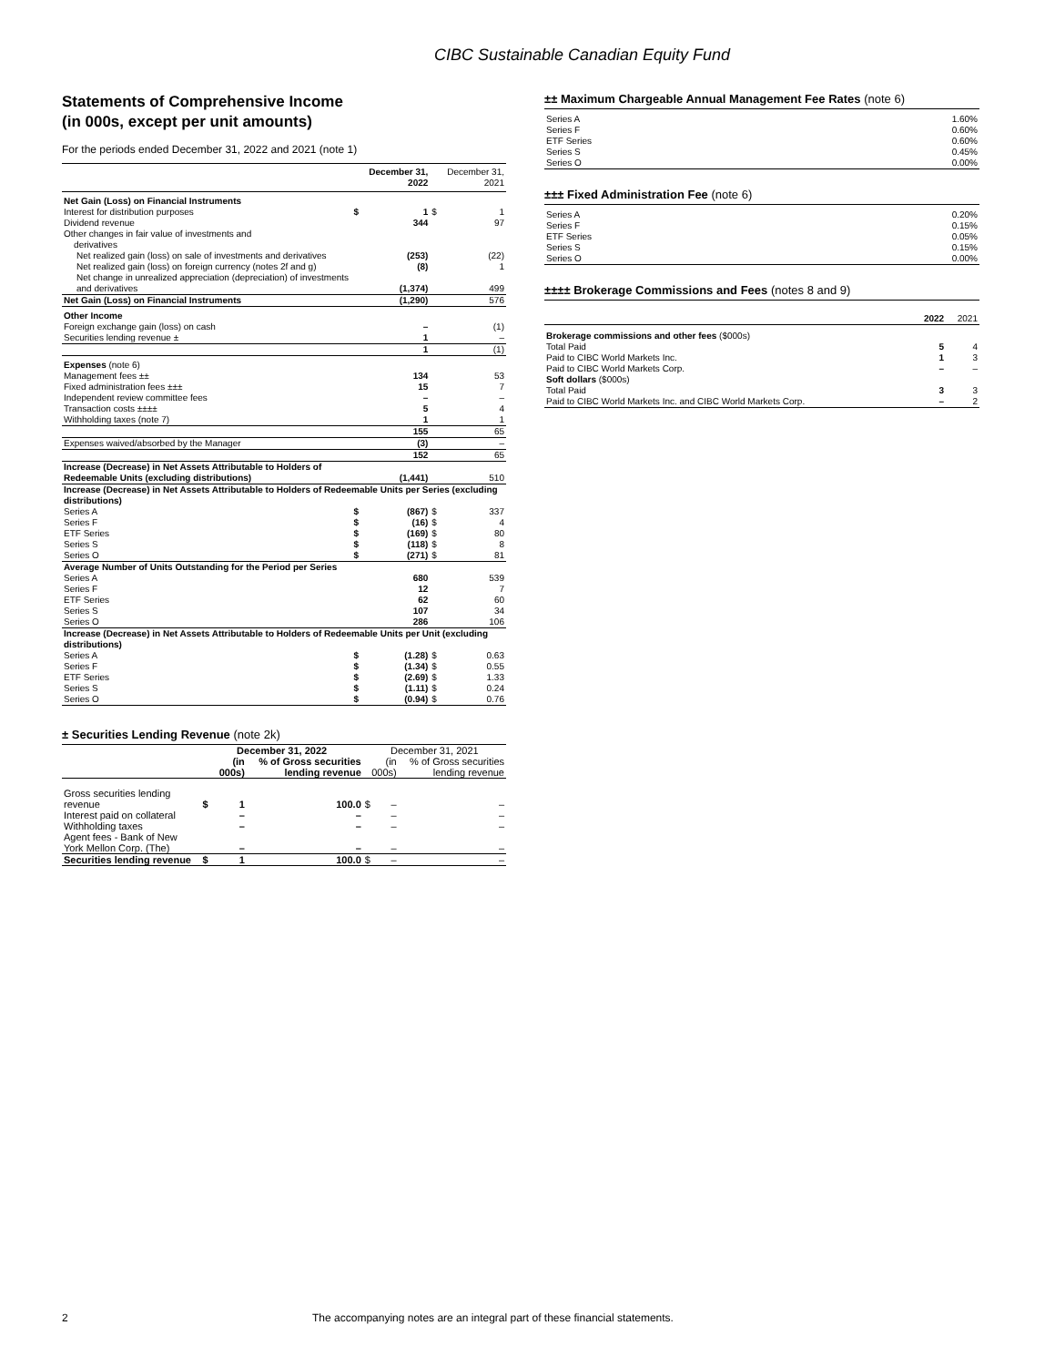CIBC Sustainable Canadian Equity Fund
Statements of Comprehensive Income
(in 000s, except per unit amounts)
For the periods ended December 31, 2022 and 2021 (note 1)
| | | December 31, 2022 | | December 31, 2021 |
| --- | --- | --- | --- | --- |
| Net Gain (Loss) on Financial Instruments | | | | |
| Interest for distribution purposes | $ | 1 | $ | 1 |
| Dividend revenue | | 344 | | 97 |
| Other changes in fair value of investments and derivatives | | | | |
| Net realized gain (loss) on sale of investments and derivatives | | (253) | | (22) |
| Net realized gain (loss) on foreign currency (notes 2f and g) | | (8) | | 1 |
| Net change in unrealized appreciation (depreciation) of investments and derivatives | | (1,374) | | 499 |
| Net Gain (Loss) on Financial Instruments | | (1,290) | | 576 |
| Other Income | | | | |
| Foreign exchange gain (loss) on cash | | – | | (1) |
| Securities lending revenue ± | | 1 | | – |
| | | 1 | | (1) |
| Expenses (note 6) | | | | |
| Management fees ±± | | 134 | | 53 |
| Fixed administration fees ±±± | | 15 | | 7 |
| Independent review committee fees | | – | | – |
| Transaction costs ±±±± | | 5 | | 4 |
| Withholding taxes (note 7) | | 1 | | 1 |
| | | 155 | | 65 |
| Expenses waived/absorbed by the Manager | | (3) | | – |
| | | 152 | | 65 |
| Increase (Decrease) in Net Assets Attributable to Holders of Redeemable Units (excluding distributions) | | (1,441) | | 510 |
| Increase (Decrease) in Net Assets Attributable to Holders of Redeemable Units per Series (excluding distributions) | | | | |
| Series A | $ | (867) | $ | 337 |
| Series F | $ | (16) | $ | 4 |
| ETF Series | $ | (169) | $ | 80 |
| Series S | $ | (118) | $ | 8 |
| Series O | $ | (271) | $ | 81 |
| Average Number of Units Outstanding for the Period per Series | | | | |
| Series A | | 680 | | 539 |
| Series F | | 12 | | 7 |
| ETF Series | | 62 | | 60 |
| Series S | | 107 | | 34 |
| Series O | | 286 | | 106 |
| Increase (Decrease) in Net Assets Attributable to Holders of Redeemable Units per Unit (excluding distributions) | | | | |
| Series A | $ | (1.28) | $ | 0.63 |
| Series F | $ | (1.34) | $ | 0.55 |
| ETF Series | $ | (2.69) | $ | 1.33 |
| Series S | $ | (1.11) | $ | 0.24 |
| Series O | $ | (0.94) | $ | 0.76 |
± Securities Lending Revenue (note 2k)
| | December 31, 2022 | | | December 31, 2021 | |
| --- | --- | --- | --- | --- | --- |
| | | (in 000s) | % of Gross securities lending revenue | (in 000s) | % of Gross securities lending revenue |
| Gross securities lending revenue | $ | 1 | 100.0 | $ – | – |
| Interest paid on collateral | | – | – | – | – |
| Withholding taxes | | – | – | – | – |
| Agent fees - Bank of New York Mellon Corp. (The) | | – | – | – | – |
| Securities lending revenue | $ | 1 | 100.0 | $ – | – |
±± Maximum Chargeable Annual Management Fee Rates (note 6)
| Series A | 1.60% |
| Series F | 0.60% |
| ETF Series | 0.60% |
| Series S | 0.45% |
| Series O | 0.00% |
±±± Fixed Administration Fee (note 6)
| Series A | 0.20% |
| Series F | 0.15% |
| ETF Series | 0.05% |
| Series S | 0.15% |
| Series O | 0.00% |
±±±± Brokerage Commissions and Fees (notes 8 and 9)
| | 2022 | 2021 |
| --- | --- | --- |
| Brokerage commissions and other fees ($000s) | | |
| Total Paid | 5 | 4 |
| Paid to CIBC World Markets Inc. | 1 | 3 |
| Paid to CIBC World Markets Corp. | – | – |
| Soft dollars ($000s) | | |
| Total Paid | 3 | 3 |
| Paid to CIBC World Markets Inc. and CIBC World Markets Corp. | – | 2 |
2 The accompanying notes are an integral part of these financial statements.